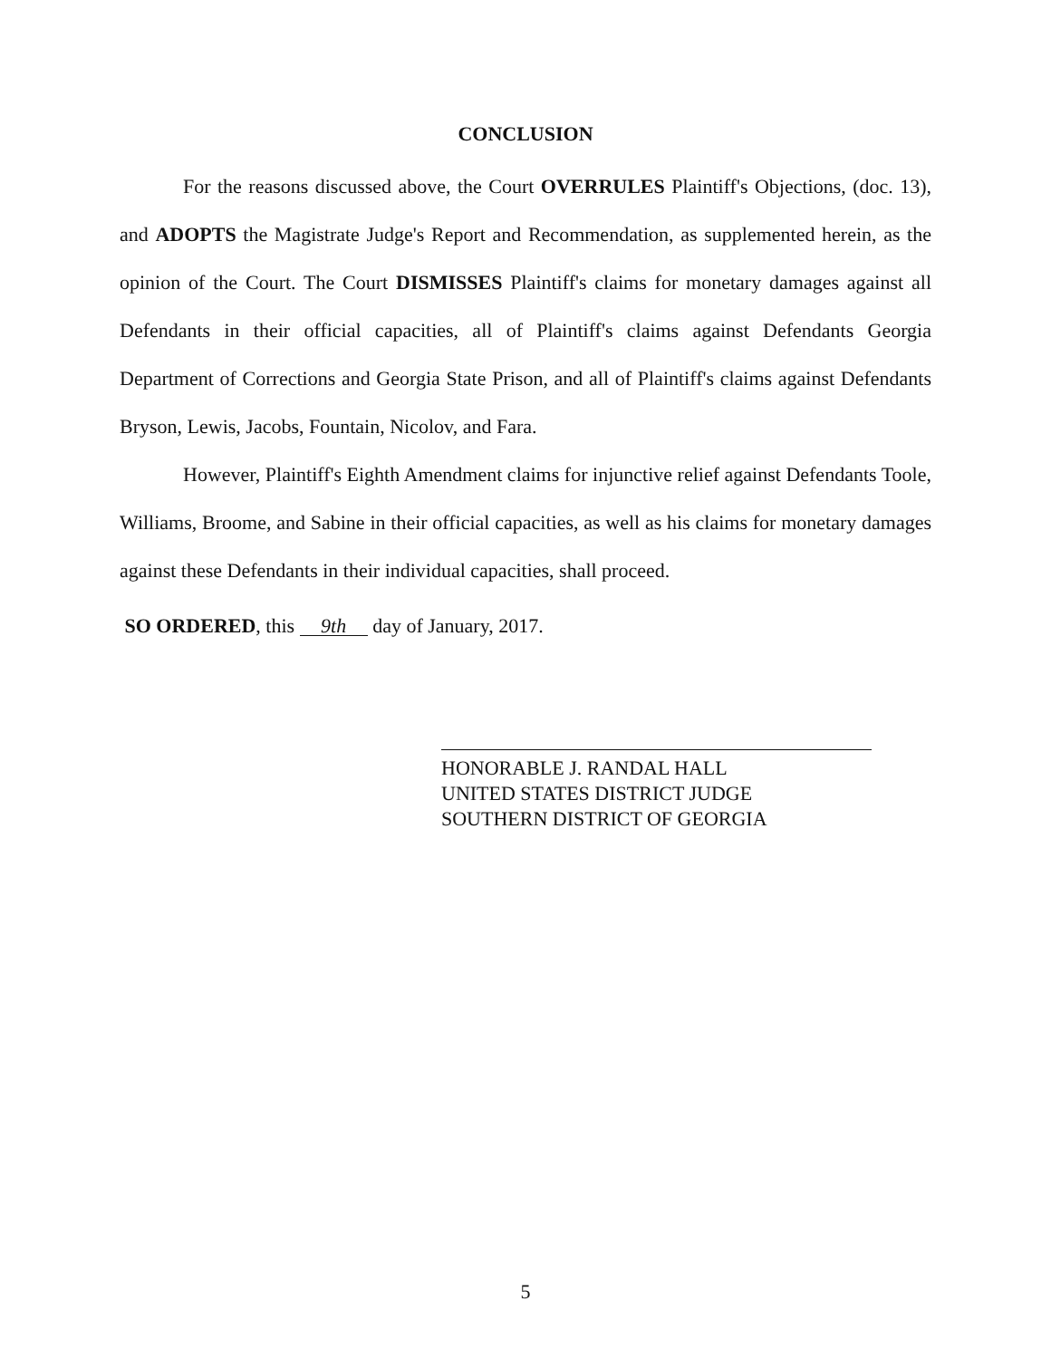CONCLUSION
For the reasons discussed above, the Court OVERRULES Plaintiff's Objections, (doc. 13), and ADOPTS the Magistrate Judge's Report and Recommendation, as supplemented herein, as the opinion of the Court. The Court DISMISSES Plaintiff's claims for monetary damages against all Defendants in their official capacities, all of Plaintiff's claims against Defendants Georgia Department of Corrections and Georgia State Prison, and all of Plaintiff's claims against Defendants Bryson, Lewis, Jacobs, Fountain, Nicolov, and Fara.
However, Plaintiff's Eighth Amendment claims for injunctive relief against Defendants Toole, Williams, Broome, and Sabine in their official capacities, as well as his claims for monetary damages against these Defendants in their individual capacities, shall proceed.
SO ORDERED, this 9th day of January, 2017.
HONORABLE J. RANDAL HALL
UNITED STATES DISTRICT JUDGE
SOUTHERN DISTRICT OF GEORGIA
5